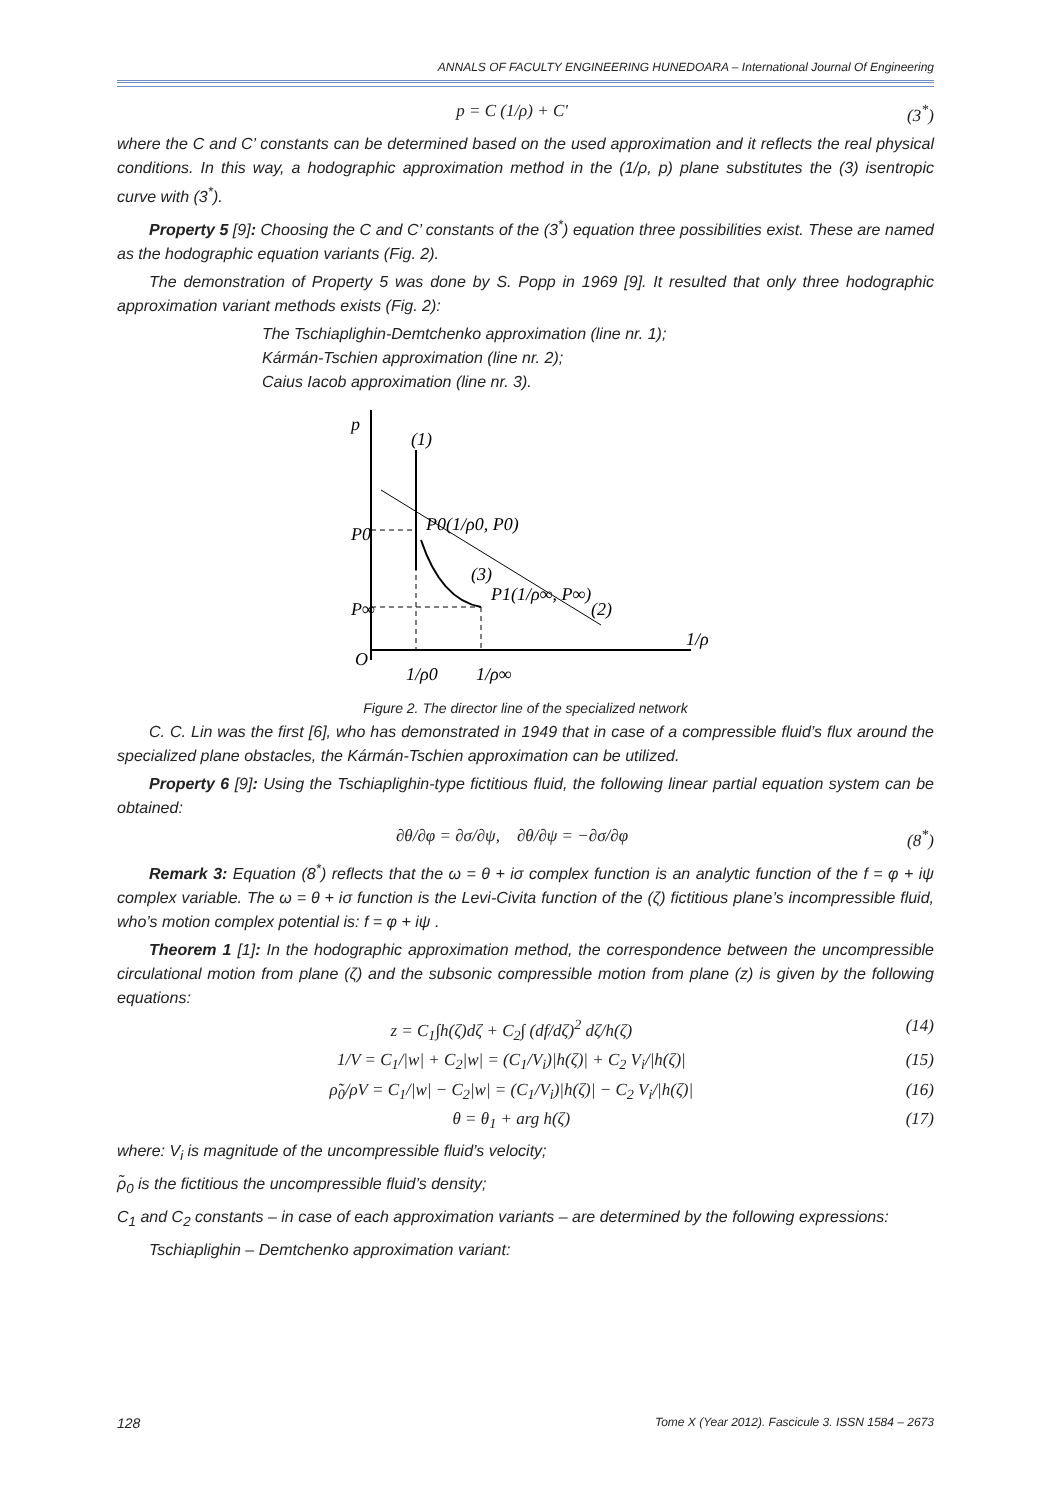ANNALS OF FACULTY ENGINEERING HUNEDOARA – International Journal Of Engineering
p = C (1/ρ) + C' (3<sup>*</sup>)
where the C and C’ constants can be determined based on the used approximation and it reflects the real physical conditions. In this way, a hodographic approximation method in the (1/ρ, p) plane substitutes the (3) isentropic curve with (3<sup>*</sup>).
Property 5 [9]: Choosing the C and C’ constants of the (3<sup>*</sup>) equation three possibilities exist. These are named as the hodographic equation variants (Fig. 2).
The demonstration of Property 5 was done by S. Popp in 1969 [9]. It resulted that only three hodographic approximation variant methods exists (Fig. 2):
The Tschiaplighin-Demtchenko approximation (line nr. 1);
Kármán-Tschien approximation (line nr. 2);
Caius Iacob approximation (line nr. 3).
p
P0
P∞
O
P0(1/ρ0, P0)
P1(1/ρ∞, P∞)
(1)
(3)
(2)
1/ρ0
1/ρ∞
1/ρ
Figure 2. The director line of the specialized network
C. C. Lin was the first [6], who has demonstrated in 1949 that in case of a compressible fluid’s flux around the specialized plane obstacles, the Kármán-Tschien approximation can be utilized.
Property 6 [9]: Using the Tschiaplighin-type fictitious fluid, the following linear partial equation system can be obtained:
∂θ/∂φ = ∂σ/∂ψ, ∂θ/∂ψ = −∂σ/∂φ (8<sup>*</sup>)
Remark 3: Equation (8<sup>*</sup>) reflects that the ω = θ + iσ complex function is an analytic function of the f = φ + iψ complex variable. The ω = θ + iσ function is the Levi-Civita function of the (ζ) fictitious plane’s incompressible fluid, who’s motion complex potential is: f = φ + iψ .
Theorem 1 [1]: In the hodographic approximation method, the correspondence between the uncompressible circulational motion from plane (ζ) and the subsonic compressible motion from plane (z) is given by the following equations:
z = C<sub>1</sub>∫h(ζ)dζ + C<sub>2</sub>∫ (df/dζ)<sup>2</sup> dζ/h(ζ) (14)
1/V = C<sub>1</sub>/|w| + C<sub>2</sub>|w| = (C<sub>1</sub>/V<sub>i</sub>)|h(ζ)| + C<sub>2</sub> V<sub>i</sub>/|h(ζ)| (15)
ρ̃<sub>0</sub>/ρV = C<sub>1</sub>/|w| − C<sub>2</sub>|w| = (C<sub>1</sub>/V<sub>i</sub>)|h(ζ)| − C<sub>2</sub> V<sub>i</sub>/|h(ζ)| (16)
θ = θ<sub>1</sub> + arg h(ζ) (17)
where: V<sub>i</sub> is magnitude of the uncompressible fluid’s velocity;
ρ̃<sub>0</sub> is the fictitious the uncompressible fluid’s density;
C<sub>1</sub> and C<sub>2</sub> constants – in case of each approximation variants – are determined by the following expressions:
Tschiaplighin – Demtchenko approximation variant:
128 Tome X (Year 2012). Fascicule 3. ISSN 1584 – 2673